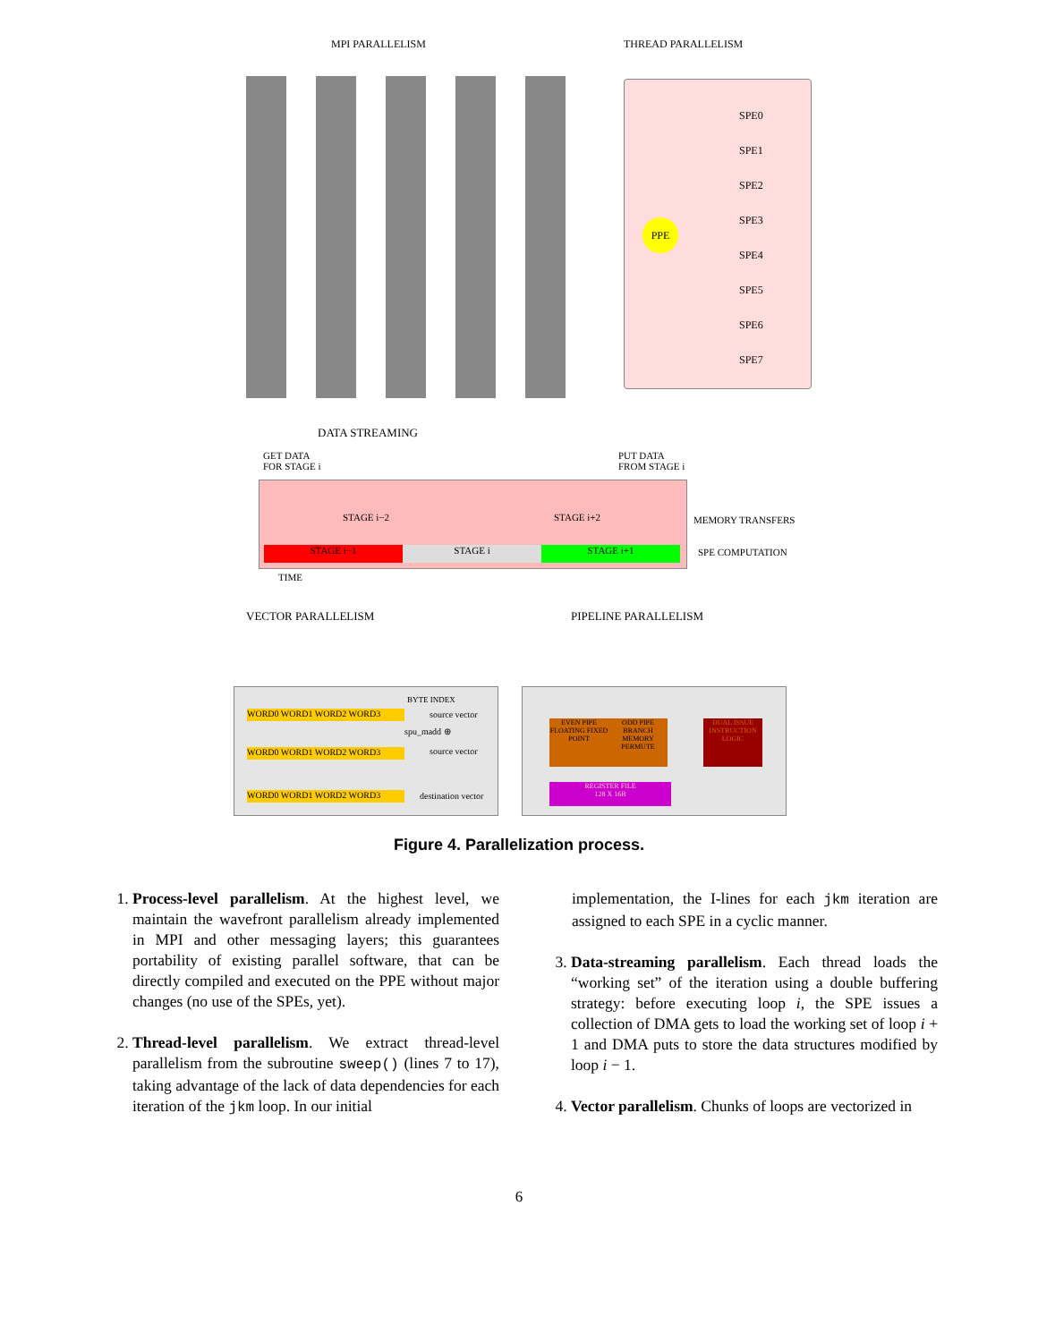MPI PARALLELISM THREAD PARALLELISM
PPE
SPE0
SPE1
SPE2
SPE3
SPE4
SPE5
SPE6
SPE7
DATA STREAMING
GET DATA
FOR STAGE i
PUT DATA
FROM STAGE i
STAGE i−2 STAGE i+2
STAGE i−1 STAGE i STAGE i+1
MEMORY TRANSFERS
SPE COMPUTATION
TIME
VECTOR PARALLELISM PIPELINE PARALLELISM
BYTE INDEX
WORD0 WORD1 WORD2 WORD3 source vector
spu_madd ⊕
WORD0 WORD1 WORD2 WORD3 source vector
WORD0 WORD1 WORD2 WORD3 destination vector
EVEN PIPE FLOATING FIXED POINT
ODD PIPE BRANCH MEMORY PERMUTE
DUAL ISSUE INSTRUCTION LOGIC
REGISTER FILE
128 X 16B
Figure 4. Parallelization process.
1. Process-level parallelism. At the highest level, we maintain the wavefront parallelism already implemented in MPI and other messaging layers; this guarantees portability of existing parallel software, that can be directly compiled and executed on the PPE without major changes (no use of the SPEs, yet).
2. Thread-level parallelism. We extract thread-level parallelism from the subroutine sweep() (lines 7 to 17), taking advantage of the lack of data dependencies for each iteration of the jkm loop. In our initial
implementation, the I-lines for each jkm iteration are assigned to each SPE in a cyclic manner.
3. Data-streaming parallelism. Each thread loads the “working set” of the iteration using a double buffering strategy: before executing loop i, the SPE issues a collection of DMA gets to load the working set of loop i + 1 and DMA puts to store the data structures modified by loop i − 1.
4. Vector parallelism. Chunks of loops are vectorized in
6